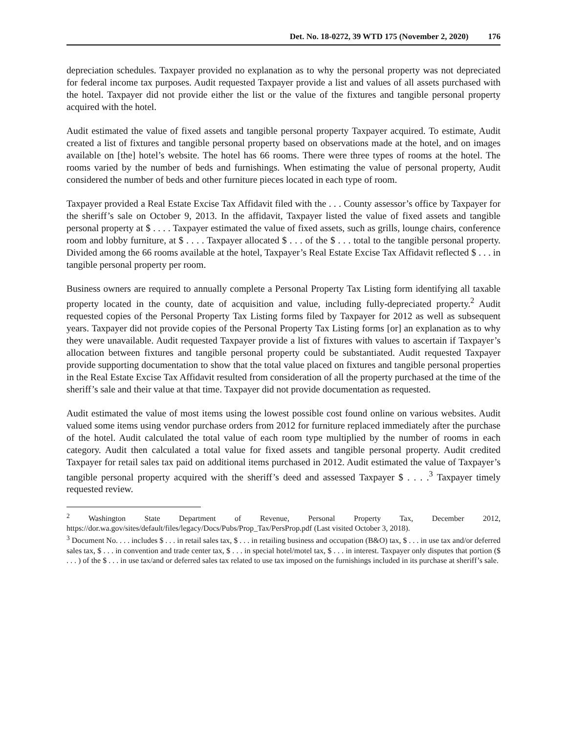Det. No. 18-0272, 39 WTD 175 (November 2, 2020) 176
depreciation schedules. Taxpayer provided no explanation as to why the personal property was not depreciated for federal income tax purposes. Audit requested Taxpayer provide a list and values of all assets purchased with the hotel. Taxpayer did not provide either the list or the value of the fixtures and tangible personal property acquired with the hotel.
Audit estimated the value of fixed assets and tangible personal property Taxpayer acquired. To estimate, Audit created a list of fixtures and tangible personal property based on observations made at the hotel, and on images available on [the] hotel’s website. The hotel has 66 rooms. There were three types of rooms at the hotel. The rooms varied by the number of beds and furnishings. When estimating the value of personal property, Audit considered the number of beds and other furniture pieces located in each type of room.
Taxpayer provided a Real Estate Excise Tax Affidavit filed with the . . . County assessor’s office by Taxpayer for the sheriff’s sale on October 9, 2013. In the affidavit, Taxpayer listed the value of fixed assets and tangible personal property at $ . . . . Taxpayer estimated the value of fixed assets, such as grills, lounge chairs, conference room and lobby furniture, at $ . . . . Taxpayer allocated $ . . . of the $ . . . total to the tangible personal property. Divided among the 66 rooms available at the hotel, Taxpayer’s Real Estate Excise Tax Affidavit reflected $ . . . in tangible personal property per room.
Business owners are required to annually complete a Personal Property Tax Listing form identifying all taxable property located in the county, date of acquisition and value, including fully-depreciated property.<sup>2</sup> Audit requested copies of the Personal Property Tax Listing forms filed by Taxpayer for 2012 as well as subsequent years. Taxpayer did not provide copies of the Personal Property Tax Listing forms [or] an explanation as to why they were unavailable. Audit requested Taxpayer provide a list of fixtures with values to ascertain if Taxpayer’s allocation between fixtures and tangible personal property could be substantiated. Audit requested Taxpayer provide supporting documentation to show that the total value placed on fixtures and tangible personal properties in the Real Estate Excise Tax Affidavit resulted from consideration of all the property purchased at the time of the sheriff’s sale and their value at that time. Taxpayer did not provide documentation as requested.
Audit estimated the value of most items using the lowest possible cost found online on various websites. Audit valued some items using vendor purchase orders from 2012 for furniture replaced immediately after the purchase of the hotel. Audit calculated the total value of each room type multiplied by the number of rooms in each category. Audit then calculated a total value for fixed assets and tangible personal property. Audit credited Taxpayer for retail sales tax paid on additional items purchased in 2012. Audit estimated the value of Taxpayer’s tangible personal property acquired with the sheriff’s deed and assessed Taxpayer $ . . . .<sup>3</sup> Taxpayer timely requested review.
<sup>2</sup> Washington State Department of Revenue, Personal Property Tax, December 2012, https://dor.wa.gov/sites/default/files/legacy/Docs/Pubs/Prop_Tax/PersProp.pdf (Last visited October 3, 2018).
<sup>3</sup> Document No. . . . includes $ . . . in retail sales tax, $ . . . in retailing business and occupation (B&O) tax, $ . . . in use tax and/or deferred sales tax, $ . . . in convention and trade center tax, $ . . . in special hotel/motel tax, $ . . . in interest. Taxpayer only disputes that portion ($ . . . ) of the $ . . . in use tax/and or deferred sales tax related to use tax imposed on the furnishings included in its purchase at sheriff’s sale.